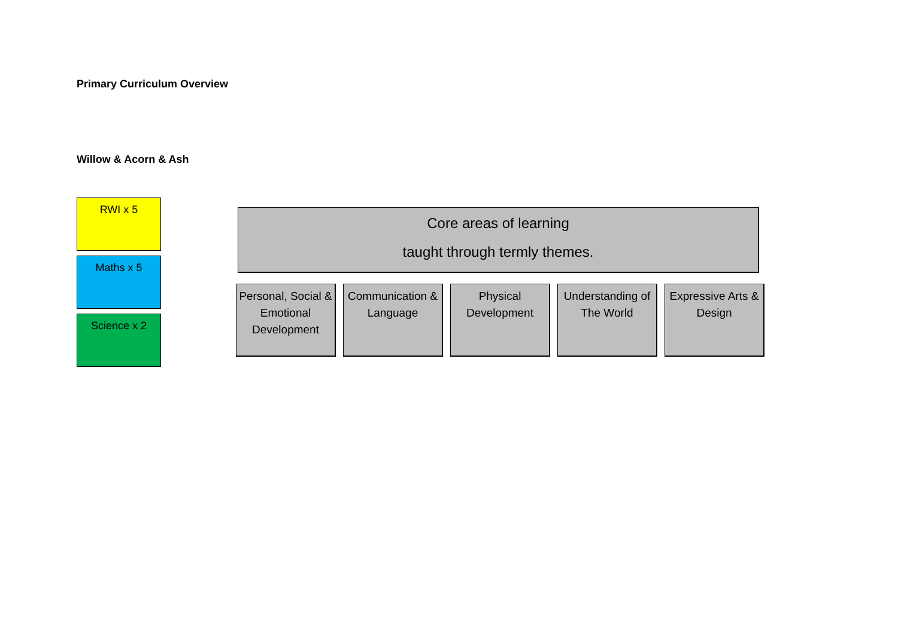Primary Curriculum Overview
Willow & Acorn & Ash
RWI x 5
Maths x 5
Science x 2
Core areas of learning
taught through termly themes.
Personal, Social & Emotional Development
Communication & Language
Physical Development
Understanding of The World
Expressive Arts & Design